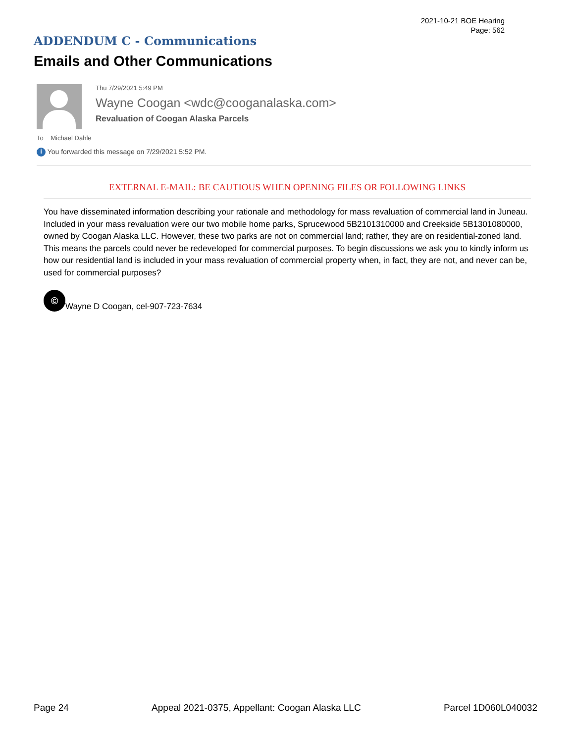2021-10-21 BOE Hearing
Page: 562
ADDENDUM C - Communications
Emails and Other Communications
Thu 7/29/2021 5:49 PM
Wayne Coogan <wdc@cooganalaska.com>
Revaluation of Coogan Alaska Parcels
To Michael Dahle
i You forwarded this message on 7/29/2021 5:52 PM.
EXTERNAL E-MAIL: BE CAUTIOUS WHEN OPENING FILES OR FOLLOWING LINKS
You have disseminated information describing your rationale and methodology for mass revaluation of commercial land in Juneau. Included in your mass revaluation were our two mobile home parks, Sprucewood 5B2101310000 and Creekside 5B1301080000, owned by Coogan Alaska LLC. However, these two parks are not on commercial land; rather, they are on residential-zoned land. This means the parcels could never be redeveloped for commercial purposes. To begin discussions we ask you to kindly inform us how our residential land is included in your mass revaluation of commercial property when, in fact, they are not, and never can be, used for commercial purposes?
©
Wayne D Coogan, cel-907-723-7634
Page 24 Appeal 2021-0375, Appellant: Coogan Alaska LLC Parcel 1D060L040032